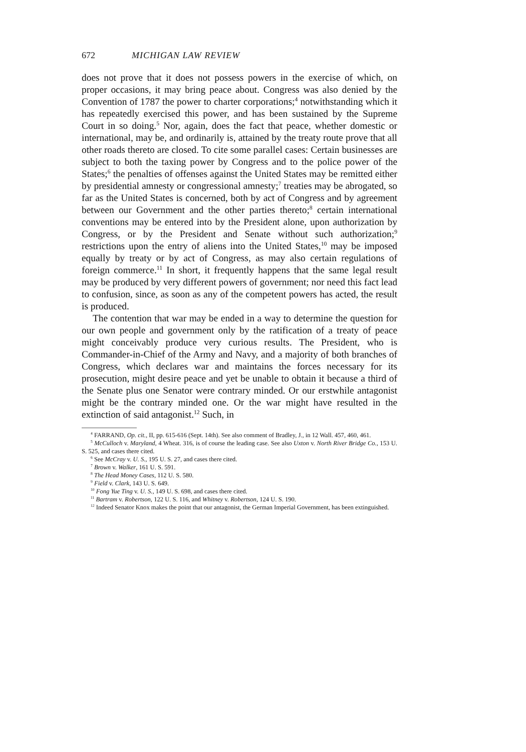672 MICHIGAN LAW REVIEW
does not prove that it does not possess powers in the exercise of which, on proper occasions, it may bring peace about. Congress was also denied by the Convention of 1787 the power to charter corporations;<sup>4</sup> notwithstanding which it has repeatedly exercised this power, and has been sustained by the Supreme Court in so doing.<sup>5</sup> Nor, again, does the fact that peace, whether domestic or international, may be, and ordinarily is, attained by the treaty route prove that all other roads thereto are closed. To cite some parallel cases: Certain businesses are subject to both the taxing power by Congress and to the police power of the States;<sup>6</sup> the penalties of offenses against the United States may be remitted either by presidential amnesty or congressional amnesty;<sup>7</sup> treaties may be abrogated, so far as the United States is concerned, both by act of Congress and by agreement between our Government and the other parties thereto;<sup>8</sup> certain international conventions may be entered into by the President alone, upon authorization by Congress, or by the President and Senate without such authorization;<sup>9</sup> restrictions upon the entry of aliens into the United States,<sup>10</sup> may be imposed equally by treaty or by act of Congress, as may also certain regulations of foreign commerce.<sup>11</sup> In short, it frequently happens that the same legal result may be produced by very different powers of government; nor need this fact lead to confusion, since, as soon as any of the competent powers has acted, the result is produced.
The contention that war may be ended in a way to determine the question for our own people and government only by the ratification of a treaty of peace might conceivably produce very curious results. The President, who is Commander-in-Chief of the Army and Navy, and a majority of both branches of Congress, which declares war and maintains the forces necessary for its prosecution, might desire peace and yet be unable to obtain it because a third of the Senate plus one Senator were contrary minded. Or our erstwhile antagonist might be the contrary minded one. Or the war might have resulted in the extinction of said antagonist.<sup>12</sup> Such, in
<sup>4</sup> FARRAND, Op. cit., II, pp. 615-616 (Sept. 14th). See also comment of Bradley, J., in 12 Wall. 457, 460, 461.
<sup>5</sup> McCulloch v. Maryland, 4 Wheat. 316, is of course the leading case. See also Uxton v. North River Bridge Co., 153 U. S. 525, and cases there cited.
<sup>6</sup> See McCray v. U. S., 195 U. S. 27, and cases there cited.
<sup>7</sup> Brown v. Walker, 161 U. S. 591.
<sup>8</sup> The Head Money Cases, 112 U. S. 580.
<sup>9</sup> Field v. Clark, 143 U. S. 649.
<sup>10</sup> Fong Yue Ting v. U. S., 149 U. S. 698, and cases there cited.
<sup>11</sup> Bartram v. Robertson, 122 U. S. 116, and Whitney v. Robertson, 124 U. S. 190.
<sup>12</sup> Indeed Senator Knox makes the point that our antagonist, the German Imperial Government, has been extinguished.